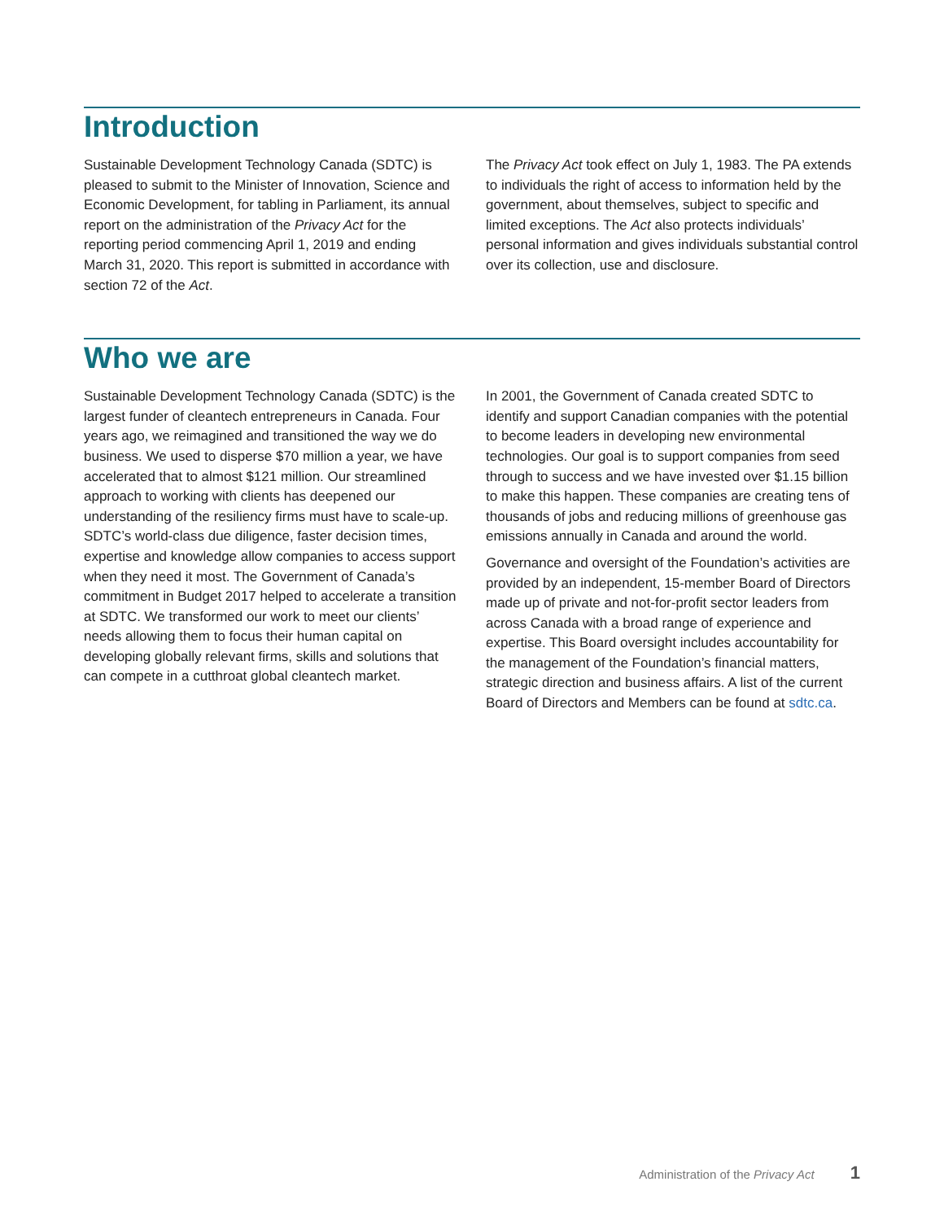Introduction
Sustainable Development Technology Canada (SDTC) is pleased to submit to the Minister of Innovation, Science and Economic Development, for tabling in Parliament, its annual report on the administration of the Privacy Act for the reporting period commencing April 1, 2019 and ending March 31, 2020. This report is submitted in accordance with section 72 of the Act.
The Privacy Act took effect on July 1, 1983. The PA extends to individuals the right of access to information held by the government, about themselves, subject to specific and limited exceptions. The Act also protects individuals’ personal information and gives individuals substantial control over its collection, use and disclosure.
Who we are
Sustainable Development Technology Canada (SDTC) is the largest funder of cleantech entrepreneurs in Canada. Four years ago, we reimagined and transitioned the way we do business. We used to disperse $70 million a year, we have accelerated that to almost $121 million. Our streamlined approach to working with clients has deepened our understanding of the resiliency firms must have to scale-up. SDTC’s world-class due diligence, faster decision times, expertise and knowledge allow companies to access support when they need it most. The Government of Canada’s commitment in Budget 2017 helped to accelerate a transition at SDTC. We transformed our work to meet our clients’ needs allowing them to focus their human capital on developing globally relevant firms, skills and solutions that can compete in a cutthroat global cleantech market.
In 2001, the Government of Canada created SDTC to identify and support Canadian companies with the potential to become leaders in developing new environmental technologies. Our goal is to support companies from seed through to success and we have invested over $1.15 billion to make this happen. These companies are creating tens of thousands of jobs and reducing millions of greenhouse gas emissions annually in Canada and around the world.
Governance and oversight of the Foundation’s activities are provided by an independent, 15-member Board of Directors made up of private and not-for-profit sector leaders from across Canada with a broad range of experience and expertise. This Board oversight includes accountability for the management of the Foundation’s financial matters, strategic direction and business affairs. A list of the current Board of Directors and Members can be found at sdtc.ca.
Administration of the Privacy Act 1